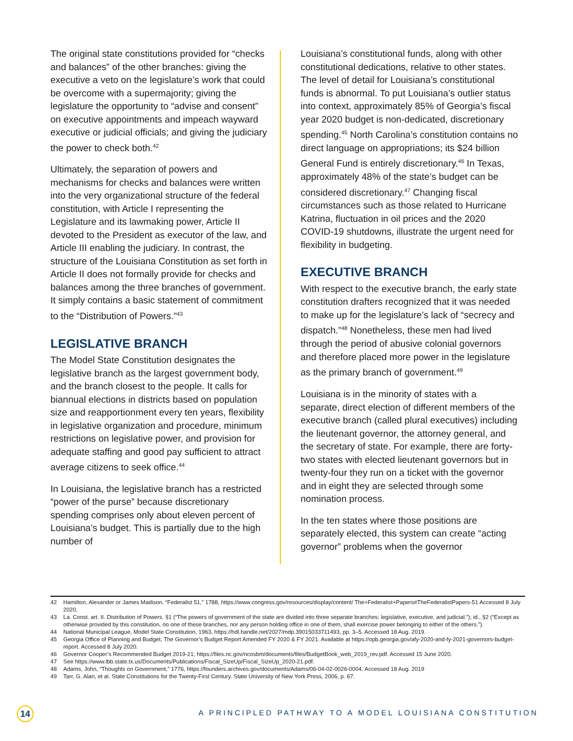The original state constitutions provided for “checks and balances” of the other branches: giving the executive a veto on the legislature’s work that could be overcome with a supermajority; giving the legislature the opportunity to “advise and consent” on executive appointments and impeach wayward executive or judicial officials; and giving the judiciary the power to check both.<sup>42</sup>
Ultimately, the separation of powers and mechanisms for checks and balances were written into the very organizational structure of the federal constitution, with Article I representing the Legislature and its lawmaking power, Article II devoted to the President as executor of the law, and Article III enabling the judiciary. In contrast, the structure of the Louisiana Constitution as set forth in Article II does not formally provide for checks and balances among the three branches of government. It simply contains a basic statement of commitment to the “Distribution of Powers.”<sup>43</sup>
LEGISLATIVE BRANCH
The Model State Constitution designates the legislative branch as the largest government body, and the branch closest to the people. It calls for biannual elections in districts based on population size and reapportionment every ten years, flexibility in legislative organization and procedure, minimum restrictions on legislative power, and provision for adequate staffing and good pay sufficient to attract average citizens to seek office.<sup>44</sup>
In Louisiana, the legislative branch has a restricted “power of the purse” because discretionary spending comprises only about eleven percent of Louisiana’s budget. This is partially due to the high number of
Louisiana’s constitutional funds, along with other constitutional dedications, relative to other states. The level of detail for Louisiana’s constitutional funds is abnormal. To put Louisiana’s outlier status into context, approximately 85% of Georgia’s fiscal year 2020 budget is non-dedicated, discretionary spending.<sup>45</sup> North Carolina’s constitution contains no direct language on appropriations; its $24 billion General Fund is entirely discretionary.<sup>46</sup> In Texas, approximately 48% of the state’s budget can be considered discretionary.<sup>47</sup> Changing fiscal circumstances such as those related to Hurricane Katrina, fluctuation in oil prices and the 2020 COVID-19 shutdowns, illustrate the urgent need for flexibility in budgeting.
EXECUTIVE BRANCH
With respect to the executive branch, the early state constitution drafters recognized that it was needed to make up for the legislature’s lack of “secrecy and dispatch.”<sup>48</sup> Nonetheless, these men had lived through the period of abusive colonial governors and therefore placed more power in the legislature as the primary branch of government.<sup>49</sup>
Louisiana is in the minority of states with a separate, direct election of different members of the executive branch (called plural executives) including the lieutenant governor, the attorney general, and the secretary of state. For example, there are forty-two states with elected lieutenant governors but in twenty-four they run on a ticket with the governor and in eight they are selected through some nomination process.
In the ten states where those positions are separately elected, this system can create “acting governor” problems when the governor
42 Hamilton, Alexander or James Madison. “Federalist 51,” 1788, https://www.congress.gov/resources/display/content/ The+Federalist+Papers#TheFederalistPapers-51 Accessed 8 July 2020.
43 La. Const. art. II. Distribution of Powers. §1 (“The powers of government of the state are divided into three separate branches: legislative, executive, and judicial.”); id., §2 (“Except as otherwise provided by this constitution, no one of these branches, nor any person holding office in one of them, shall exercise power belonging to either of the others.”).
44 National Municipal League, Model State Constitution, 1963, https://hdl.handle.net/2027/mdp.39015033711493, pp. 3–5. Accessed 18 Aug. 2019.
45 Georgia Office of Planning and Budget, The Governor’s Budget Report Amended FY 2020 & FY 2021. Available at https://opb.georgia.gov/afy-2020-and-fy-2021-governors-budget-report. Accessed 8 July 2020.
46 Governor Cooper’s Recommended Budget 2019-21; https://files.nc.gov/ncosbm/documents/files/BudgetBook_web_2019_rev.pdf. Accessed 15 June 2020.
47 See https://www.lbb.state.tx.us/Documents/Publications/Fiscal_SizeUp/Fiscal_SizeUp_2020-21.pdf.
48 Adams, John, “Thoughts on Government,” 1776, https://founders.archives.gov/documents/Adams/06-04-02-0026-0004. Accessed 18 Aug. 2019
49 Tarr, G. Alan, et al. State Constitutions for the Twenty-First Century. State University of New York Press, 2006, p. 67.
14
A PRINCIPLED PATHWAY TO A MODEL LOUISIANA CONSTITUTION